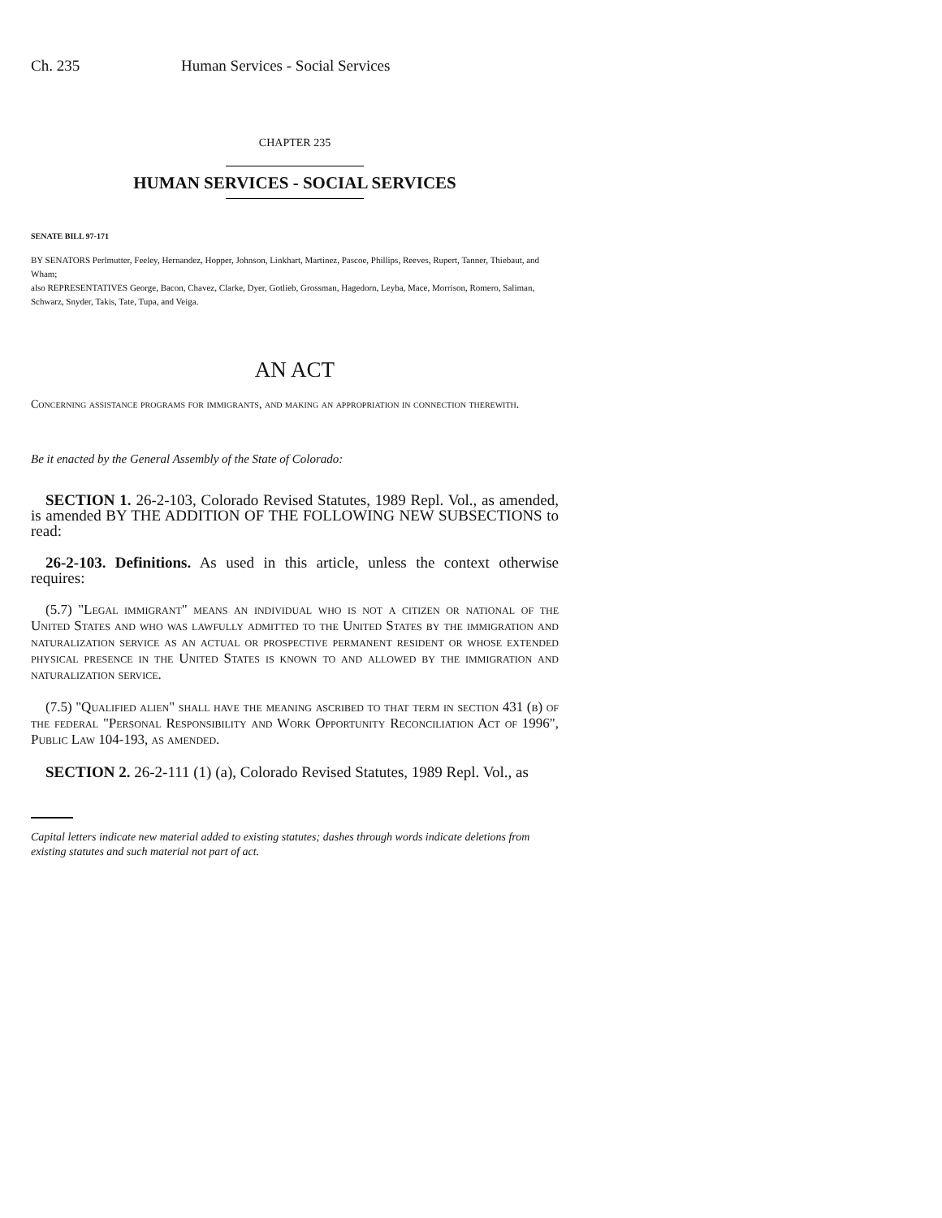Ch. 235 Human Services - Social Services
CHAPTER 235
HUMAN SERVICES - SOCIAL SERVICES
SENATE BILL 97-171
BY SENATORS Perlmutter, Feeley, Hernandez, Hopper, Johnson, Linkhart, Martinez, Pascoe, Phillips, Reeves, Rupert, Tanner, Thiebaut, and Wham;
also REPRESENTATIVES George, Bacon, Chavez, Clarke, Dyer, Gotlieb, Grossman, Hagedorn, Leyba, Mace, Morrison, Romero, Saliman, Schwarz, Snyder, Takis, Tate, Tupa, and Veiga.
AN ACT
Concerning assistance programs for immigrants, and making an appropriation in connection therewith.
Be it enacted by the General Assembly of the State of Colorado:
SECTION 1. 26-2-103, Colorado Revised Statutes, 1989 Repl. Vol., as amended, is amended BY THE ADDITION OF THE FOLLOWING NEW SUBSECTIONS to read:
26-2-103. Definitions. As used in this article, unless the context otherwise requires:
(5.7) "Legal immigrant" means an individual who is not a citizen or national of the United States and who was lawfully admitted to the United States by the immigration and naturalization service as an actual or prospective permanent resident or whose extended physical presence in the United States is known to and allowed by the immigration and naturalization service.
(7.5) "Qualified alien" shall have the meaning ascribed to that term in section 431 (b) of the federal "Personal Responsibility and Work Opportunity Reconciliation Act of 1996", Public Law 104-193, as amended.
SECTION 2. 26-2-111 (1) (a), Colorado Revised Statutes, 1989 Repl. Vol., as
Capital letters indicate new material added to existing statutes; dashes through words indicate deletions from existing statutes and such material not part of act.